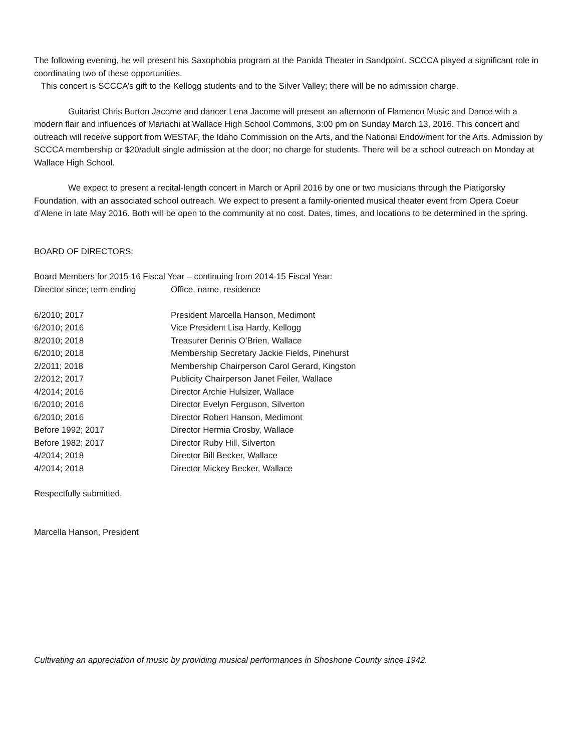The following evening, he will present his Saxophobia program at the Panida Theater in Sandpoint. SCCCA played a significant role in coordinating two of these opportunities.
This concert is SCCCA’s gift to the Kellogg students and to the Silver Valley; there will be no admission charge.
Guitarist Chris Burton Jacome and dancer Lena Jacome will present an afternoon of Flamenco Music and Dance with a modern flair and influences of Mariachi at Wallace High School Commons, 3:00 pm on Sunday March 13, 2016. This concert and outreach will receive support from WESTAF, the Idaho Commission on the Arts, and the National Endowment for the Arts. Admission by SCCCA membership or $20/adult single admission at the door; no charge for students. There will be a school outreach on Monday at Wallace High School.
We expect to present a recital-length concert in March or April 2016 by one or two musicians through the Piatigorsky Foundation, with an associated school outreach. We expect to present a family-oriented musical theater event from Opera Coeur d’Alene in late May 2016. Both will be open to the community at no cost. Dates, times, and locations to be determined in the spring.
BOARD OF DIRECTORS:
Board Members for 2015-16 Fiscal Year – continuing from 2014-15 Fiscal Year:
| Director since; term ending | Office, name, residence |
| 6/2010; 2017 | President Marcella Hanson, Medimont |
| 6/2010; 2016 | Vice President Lisa Hardy, Kellogg |
| 8/2010; 2018 | Treasurer Dennis O’Brien, Wallace |
| 6/2010; 2018 | Membership Secretary Jackie Fields, Pinehurst |
| 2/2011; 2018 | Membership Chairperson Carol Gerard, Kingston |
| 2/2012; 2017 | Publicity Chairperson Janet Feiler, Wallace |
| 4/2014; 2016 | Director Archie Hulsizer, Wallace |
| 6/2010; 2016 | Director Evelyn Ferguson, Silverton |
| 6/2010; 2016 | Director Robert Hanson, Medimont |
| Before 1992; 2017 | Director Hermia Crosby, Wallace |
| Before 1982; 2017 | Director Ruby Hill, Silverton |
| 4/2014; 2018 | Director Bill Becker, Wallace |
| 4/2014; 2018 | Director Mickey Becker, Wallace |
Respectfully submitted,
Marcella Hanson, President
Cultivating an appreciation of music by providing musical performances in Shoshone County since 1942.